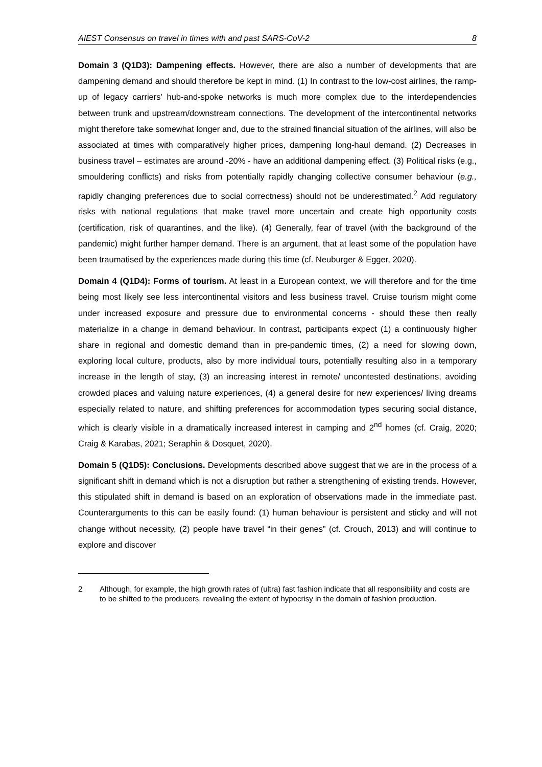AIEST Consensus on travel in times with and past SARS-CoV-2 8
Domain 3 (Q1D3): Dampening effects. However, there are also a number of developments that are dampening demand and should therefore be kept in mind. (1) In contrast to the low-cost airlines, the ramp-up of legacy carriers' hub-and-spoke networks is much more complex due to the interdependencies between trunk and upstream/downstream connections. The development of the intercontinental networks might therefore take somewhat longer and, due to the strained financial situation of the airlines, will also be associated at times with comparatively higher prices, dampening long-haul demand. (2) Decreases in business travel – estimates are around -20% - have an additional dampening effect. (3) Political risks (e.g., smouldering conflicts) and risks from potentially rapidly changing collective consumer behaviour (e.g., rapidly changing preferences due to social correctness) should not be underestimated.<sup>2</sup> Add regulatory risks with national regulations that make travel more uncertain and create high opportunity costs (certification, risk of quarantines, and the like). (4) Generally, fear of travel (with the background of the pandemic) might further hamper demand. There is an argument, that at least some of the population have been traumatised by the experiences made during this time (cf. Neuburger & Egger, 2020).
Domain 4 (Q1D4): Forms of tourism. At least in a European context, we will therefore and for the time being most likely see less intercontinental visitors and less business travel. Cruise tourism might come under increased exposure and pressure due to environmental concerns - should these then really materialize in a change in demand behaviour. In contrast, participants expect (1) a continuously higher share in regional and domestic demand than in pre-pandemic times, (2) a need for slowing down, exploring local culture, products, also by more individual tours, potentially resulting also in a temporary increase in the length of stay, (3) an increasing interest in remote/ uncontested destinations, avoiding crowded places and valuing nature experiences, (4) a general desire for new experiences/ living dreams especially related to nature, and shifting preferences for accommodation types securing social distance, which is clearly visible in a dramatically increased interest in camping and 2<sup>nd</sup> homes (cf. Craig, 2020; Craig & Karabas, 2021; Seraphin & Dosquet, 2020).
Domain 5 (Q1D5): Conclusions. Developments described above suggest that we are in the process of a significant shift in demand which is not a disruption but rather a strengthening of existing trends. However, this stipulated shift in demand is based on an exploration of observations made in the immediate past. Counterarguments to this can be easily found: (1) human behaviour is persistent and sticky and will not change without necessity, (2) people have travel “in their genes” (cf. Crouch, 2013) and will continue to explore and discover
2 Although, for example, the high growth rates of (ultra) fast fashion indicate that all responsibility and costs are to be shifted to the producers, revealing the extent of hypocrisy in the domain of fashion production.